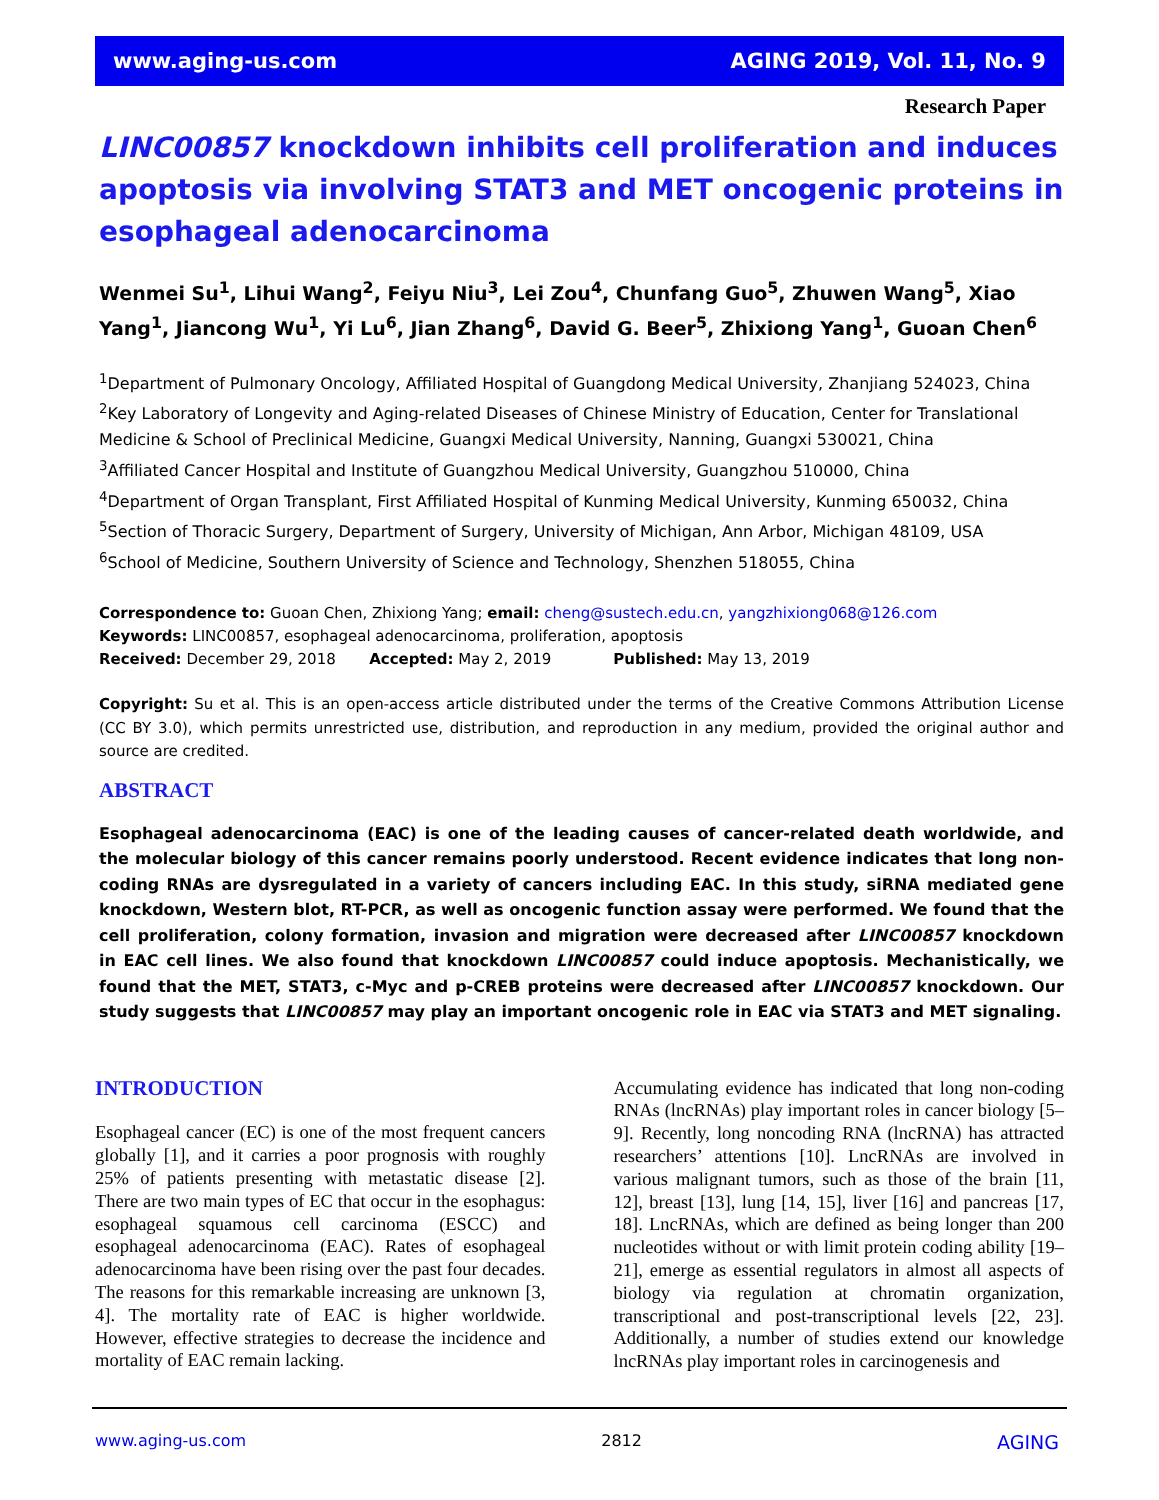www.aging-us.com AGING 2019, Vol. 11, No. 9
Research Paper
LINC00857 knockdown inhibits cell proliferation and induces apoptosis via involving STAT3 and MET oncogenic proteins in esophageal adenocarcinoma
Wenmei Su<sup>1</sup>, Lihui Wang<sup>2</sup>, Feiyu Niu<sup>3</sup>, Lei Zou<sup>4</sup>, Chunfang Guo<sup>5</sup>, Zhuwen Wang<sup>5</sup>, Xiao Yang<sup>1</sup>, Jiancong Wu<sup>1</sup>, Yi Lu<sup>6</sup>, Jian Zhang<sup>6</sup>, David G. Beer<sup>5</sup>, Zhixiong Yang<sup>1</sup>, Guoan Chen<sup>6</sup>
<sup>1</sup> Department of Pulmonary Oncology, Affiliated Hospital of Guangdong Medical University, Zhanjiang 524023, China
<sup>2</sup> Key Laboratory of Longevity and Aging-related Diseases of Chinese Ministry of Education, Center for Translational Medicine & School of Preclinical Medicine, Guangxi Medical University, Nanning, Guangxi 530021, China
<sup>3</sup> Affiliated Cancer Hospital and Institute of Guangzhou Medical University, Guangzhou 510000, China
<sup>4</sup> Department of Organ Transplant, First Affiliated Hospital of Kunming Medical University, Kunming 650032, China
<sup>5</sup> Section of Thoracic Surgery, Department of Surgery, University of Michigan, Ann Arbor, Michigan 48109, USA
<sup>6</sup> School of Medicine, Southern University of Science and Technology, Shenzhen 518055, China
Correspondence to: Guoan Chen, Zhixiong Yang; email: cheng@sustech.edu.cn, yangzhixiong068@126.com
Keywords: LINC00857, esophageal adenocarcinoma, proliferation, apoptosis
Received: December 29, 2018 Accepted: May 2, 2019 Published: May 13, 2019
Copyright: Su et al. This is an open-access article distributed under the terms of the Creative Commons Attribution License (CC BY 3.0), which permits unrestricted use, distribution, and reproduction in any medium, provided the original author and source are credited.
ABSTRACT
Esophageal adenocarcinoma (EAC) is one of the leading causes of cancer-related death worldwide, and the molecular biology of this cancer remains poorly understood. Recent evidence indicates that long non-coding RNAs are dysregulated in a variety of cancers including EAC. In this study, siRNA mediated gene knockdown, Western blot, RT-PCR, as well as oncogenic function assay were performed. We found that the cell proliferation, colony formation, invasion and migration were decreased after LINC00857 knockdown in EAC cell lines. We also found that knockdown LINC00857 could induce apoptosis. Mechanistically, we found that the MET, STAT3, c-Myc and p-CREB proteins were decreased after LINC00857 knockdown. Our study suggests that LINC00857 may play an important oncogenic role in EAC via STAT3 and MET signaling.
INTRODUCTION
Esophageal cancer (EC) is one of the most frequent cancers globally [1], and it carries a poor prognosis with roughly 25% of patients presenting with metastatic disease [2]. There are two main types of EC that occur in the esophagus: esophageal squamous cell carcinoma (ESCC) and esophageal adenocarcinoma (EAC). Rates of esophageal adenocarcinoma have been rising over the past four decades. The reasons for this remarkable increasing are unknown [3, 4]. The mortality rate of EAC is higher worldwide. However, effective strategies to decrease the incidence and mortality of EAC remain lacking.
Accumulating evidence has indicated that long non-coding RNAs (lncRNAs) play important roles in cancer biology [5–9]. Recently, long noncoding RNA (lncRNA) has attracted researchers’ attentions [10]. LncRNAs are involved in various malignant tumors, such as those of the brain [11, 12], breast [13], lung [14, 15], liver [16] and pancreas [17, 18]. LncRNAs, which are defined as being longer than 200 nucleotides without or with limit protein coding ability [19–21], emerge as essential regulators in almost all aspects of biology via regulation at chromatin organization, transcriptional and post-transcriptional levels [22, 23]. Additionally, a number of studies extend our knowledge lncRNAs play important roles in carcinogenesis and
www.aging-us.com 2812 AGING